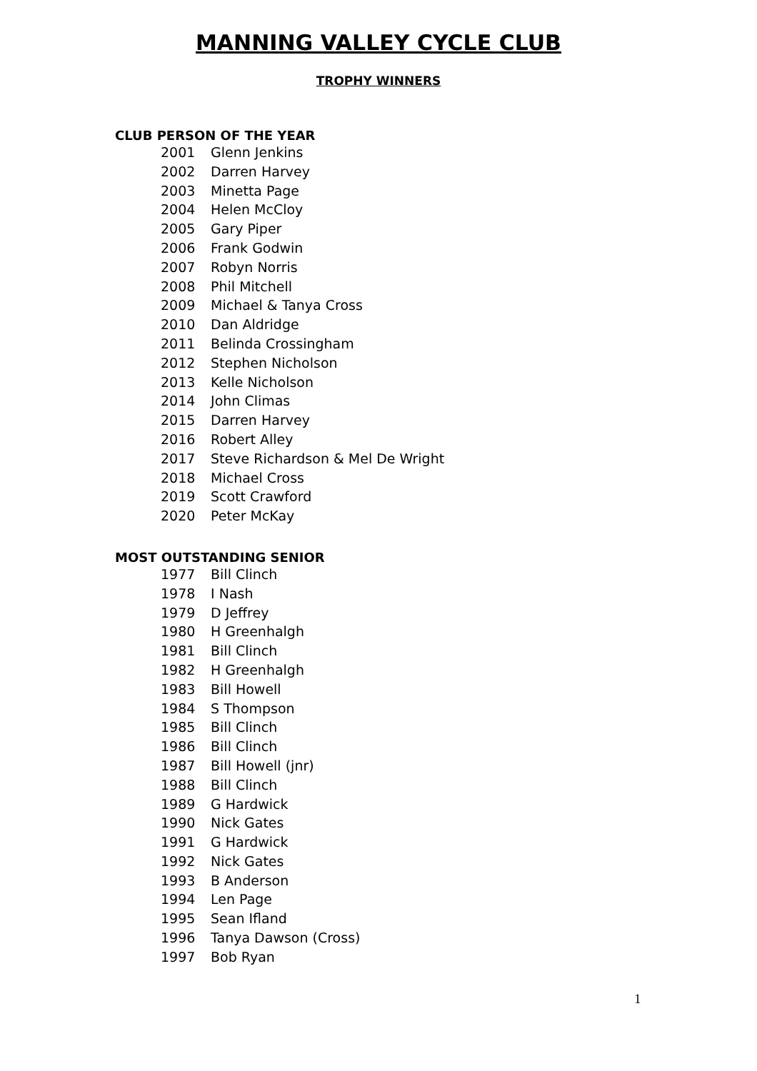MANNING VALLEY CYCLE CLUB
TROPHY WINNERS
CLUB PERSON OF THE YEAR
2001 Glenn Jenkins
2002 Darren Harvey
2003 Minetta Page
2004 Helen McCloy
2005 Gary Piper
2006 Frank Godwin
2007 Robyn Norris
2008 Phil Mitchell
2009 Michael & Tanya Cross
2010 Dan Aldridge
2011 Belinda Crossingham
2012 Stephen Nicholson
2013 Kelle Nicholson
2014 John Climas
2015 Darren Harvey
2016 Robert Alley
2017 Steve Richardson & Mel De Wright
2018 Michael Cross
2019 Scott Crawford
2020 Peter McKay
MOST OUTSTANDING SENIOR
1977 Bill Clinch
1978 I Nash
1979 D Jeffrey
1980 H Greenhalgh
1981 Bill Clinch
1982 H Greenhalgh
1983 Bill Howell
1984 S Thompson
1985 Bill Clinch
1986 Bill Clinch
1987 Bill Howell (jnr)
1988 Bill Clinch
1989 G Hardwick
1990 Nick Gates
1991 G Hardwick
1992 Nick Gates
1993 B Anderson
1994 Len Page
1995 Sean Ifland
1996 Tanya Dawson (Cross)
1997 Bob Ryan
1